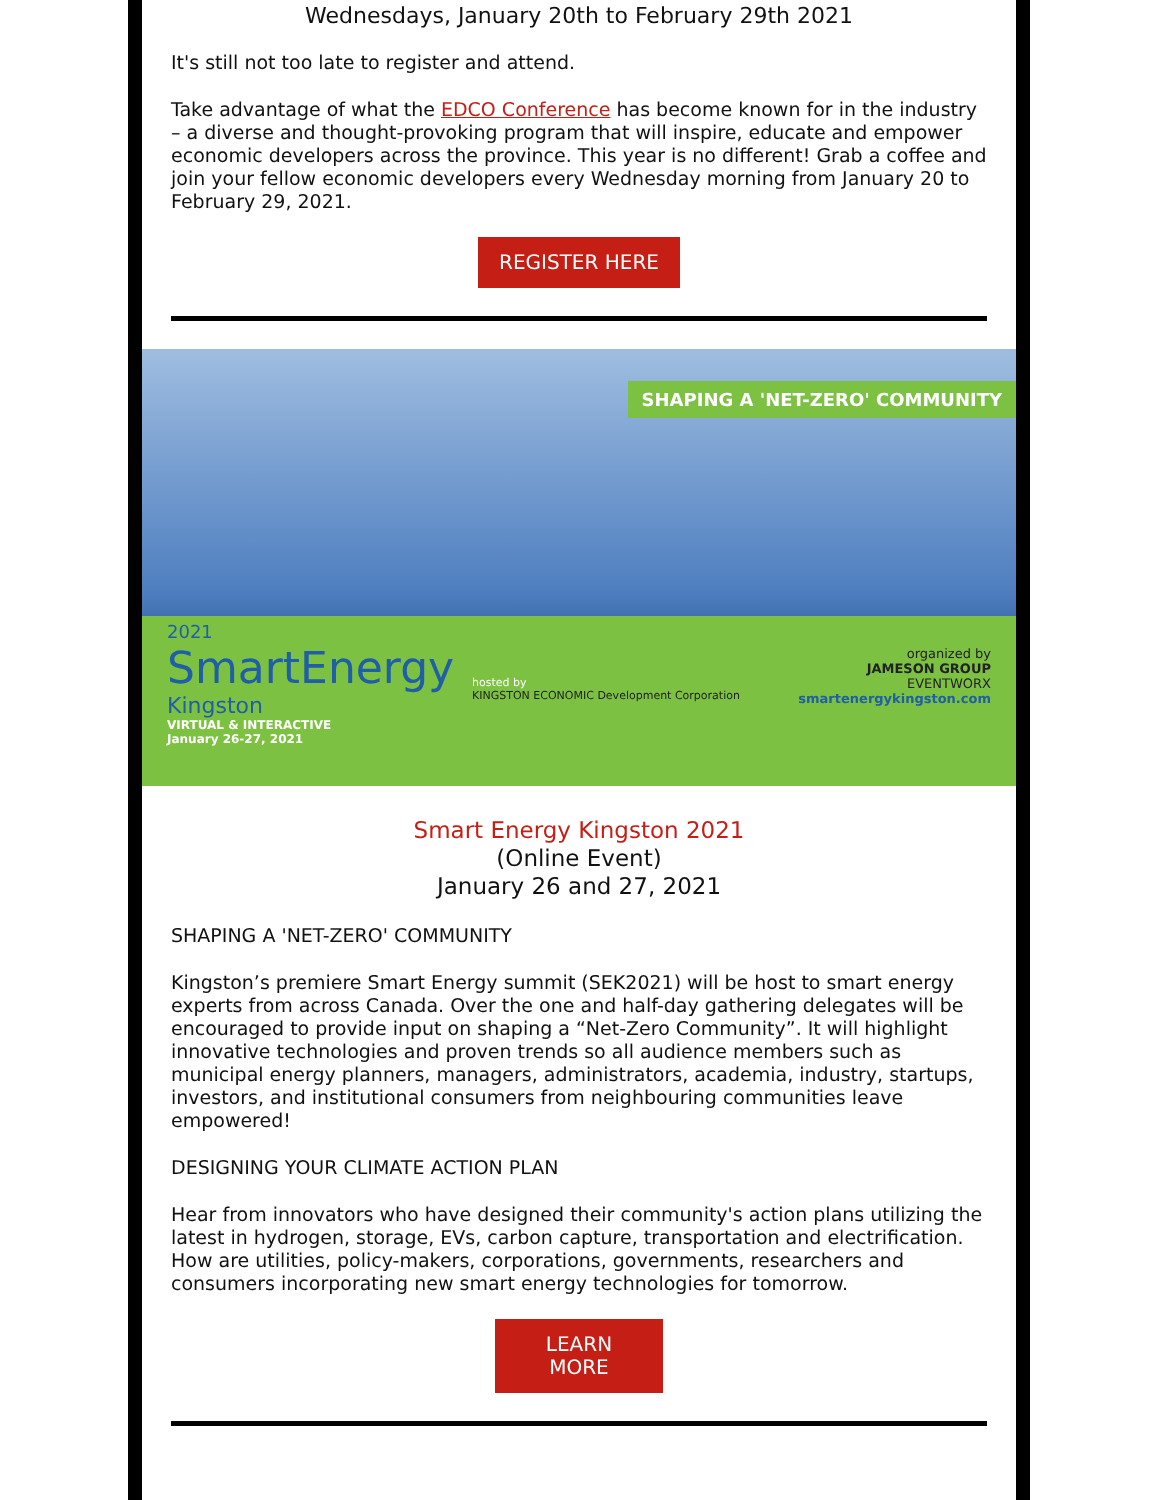Wednesdays, January 20th to February 29th 2021
It's still not too late to register and attend.
Take advantage of what the EDCO Conference has become known for in the industry – a diverse and thought-provoking program that will inspire, educate and empower economic developers across the province. This year is no different! Grab a coffee and join your fellow economic developers every Wednesday morning from January 20 to February 29, 2021.
REGISTER HERE
SHAPING A 'NET-ZERO' COMMUNITY
2021
SmartEnergy
Kingston
VIRTUAL & INTERACTIVE
January 26-27, 2021
hosted by
KINGSTON ECONOMIC Development Corporation
organized by
JAMESON GROUP
EVENTWORX
smartenergykingston.com
Smart Energy Kingston 2021
(Online Event)
January 26 and 27, 2021
SHAPING A 'NET-ZERO' COMMUNITY
Kingston’s premiere Smart Energy summit (SEK2021) will be host to smart energy experts from across Canada. Over the one and half-day gathering delegates will be encouraged to provide input on shaping a “Net-Zero Community”. It will highlight innovative technologies and proven trends so all audience members such as municipal energy planners, managers, administrators, academia, industry, startups, investors, and institutional consumers from neighbouring communities leave empowered!
DESIGNING YOUR CLIMATE ACTION PLAN
Hear from innovators who have designed their community's action plans utilizing the latest in hydrogen, storage, EVs, carbon capture, transportation and electrification. How are utilities, policy-makers, corporations, governments, researchers and consumers incorporating new smart energy technologies for tomorrow.
LEARN
MORE